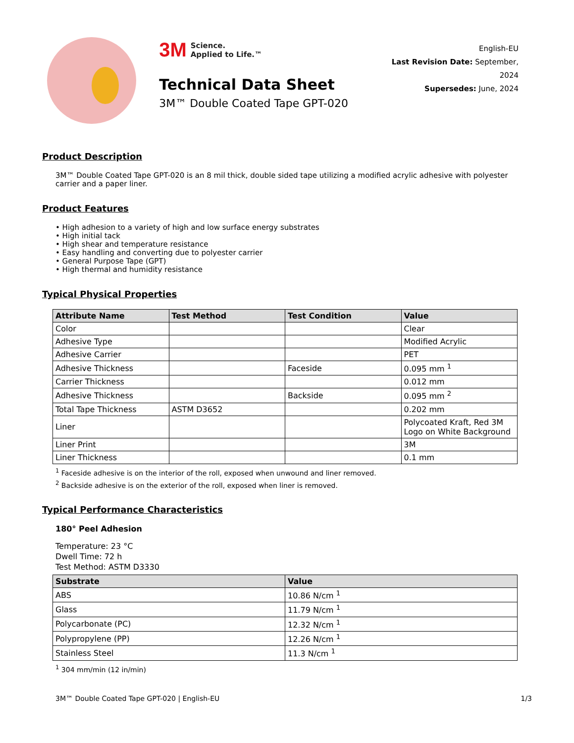3M Science.
Applied to Life.™
Technical Data Sheet
3M™ Double Coated Tape GPT-020
English-EU
Last Revision Date: September, 2024
Supersedes: June, 2024
Product Description
3M™ Double Coated Tape GPT-020 is an 8 mil thick, double sided tape utilizing a modified acrylic adhesive with polyester carrier and a paper liner.
Product Features
• High adhesion to a variety of high and low surface energy substrates
• High initial tack
• High shear and temperature resistance
• Easy handling and converting due to polyester carrier
• General Purpose Tape (GPT)
• High thermal and humidity resistance
Typical Physical Properties
| Attribute Name | Test Method | Test Condition | Value |
| --- | --- | --- | --- |
| Color | | | Clear |
| Adhesive Type | | | Modified Acrylic |
| Adhesive Carrier | | | PET |
| Adhesive Thickness | | Faceside | 0.095 mm <sup>1</sup> |
| Carrier Thickness | | | 0.012 mm |
| Adhesive Thickness | | Backside | 0.095 mm <sup>2</sup> |
| Total Tape Thickness | ASTM D3652 | | 0.202 mm |
| Liner | | | Polycoated Kraft, Red 3M Logo on White Background |
| Liner Print | | | 3M |
| Liner Thickness | | | 0.1 mm |
<sup>1</sup> Faceside adhesive is on the interior of the roll, exposed when unwound and liner removed.
<sup>2</sup> Backside adhesive is on the exterior of the roll, exposed when liner is removed.
Typical Performance Characteristics
180° Peel Adhesion
Temperature: 23 °C
Dwell Time: 72 h
Test Method: ASTM D3330
| Substrate | Value |
| --- | --- |
| ABS | 10.86 N/cm <sup>1</sup> |
| Glass | 11.79 N/cm <sup>1</sup> |
| Polycarbonate (PC) | 12.32 N/cm <sup>1</sup> |
| Polypropylene (PP) | 12.26 N/cm <sup>1</sup> |
| Stainless Steel | 11.3 N/cm <sup>1</sup> |
<sup>1</sup> 304 mm/min (12 in/min)
3M™ Double Coated Tape GPT-020 | English-EU 1/3